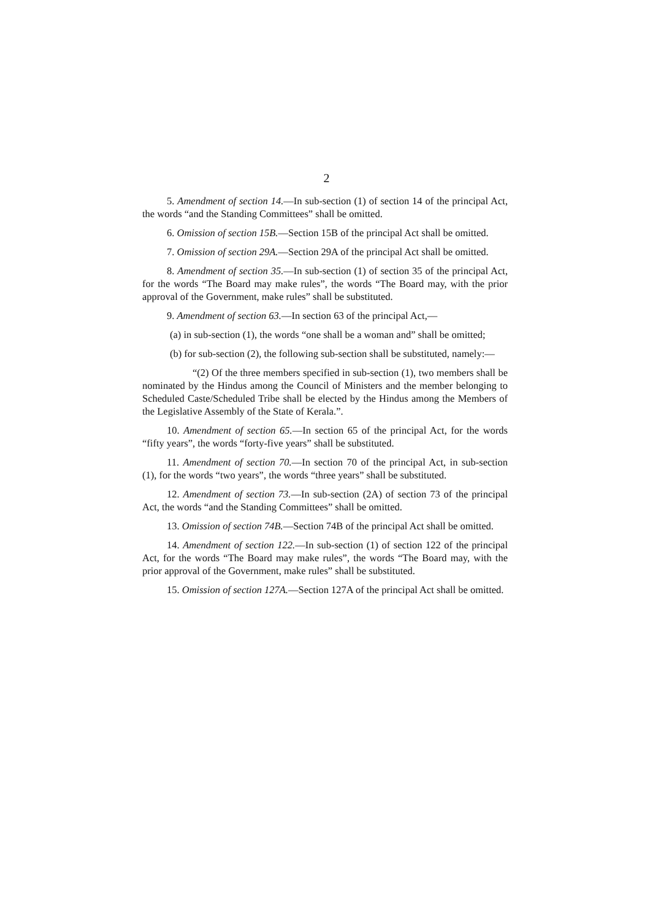2
5. Amendment of section 14.—In sub-section (1) of section 14 of the principal Act, the words “and the Standing Committees” shall be omitted.
6. Omission of section 15B.—Section 15B of the principal Act shall be omitted.
7. Omission of section 29A.—Section 29A of the principal Act shall be omitted.
8. Amendment of section 35.—In sub-section (1) of section 35 of the principal Act, for the words “The Board may make rules”, the words “The Board may, with the prior approval of the Government, make rules” shall be substituted.
9. Amendment of section 63.—In section 63 of the principal Act,—
(a) in sub-section (1), the words “one shall be a woman and” shall be omitted;
(b) for sub-section (2), the following sub-section shall be substituted, namely:—
“(2) Of the three members specified in sub-section (1), two members shall be nominated by the Hindus among the Council of Ministers and the member belonging to Scheduled Caste/Scheduled Tribe shall be elected by the Hindus among the Members of the Legislative Assembly of the State of Kerala.”.
10. Amendment of section 65.—In section 65 of the principal Act, for the words “fifty years”, the words “forty-five years” shall be substituted.
11. Amendment of section 70.—In section 70 of the principal Act, in sub-section (1), for the words “two years”, the words “three years” shall be substituted.
12. Amendment of section 73.—In sub-section (2A) of section 73 of the principal Act, the words “and the Standing Committees” shall be omitted.
13. Omission of section 74B.—Section 74B of the principal Act shall be omitted.
14. Amendment of section 122.—In sub-section (1) of section 122 of the principal Act, for the words “The Board may make rules”, the words “The Board may, with the prior approval of the Government, make rules” shall be substituted.
15. Omission of section 127A.—Section 127A of the principal Act shall be omitted.